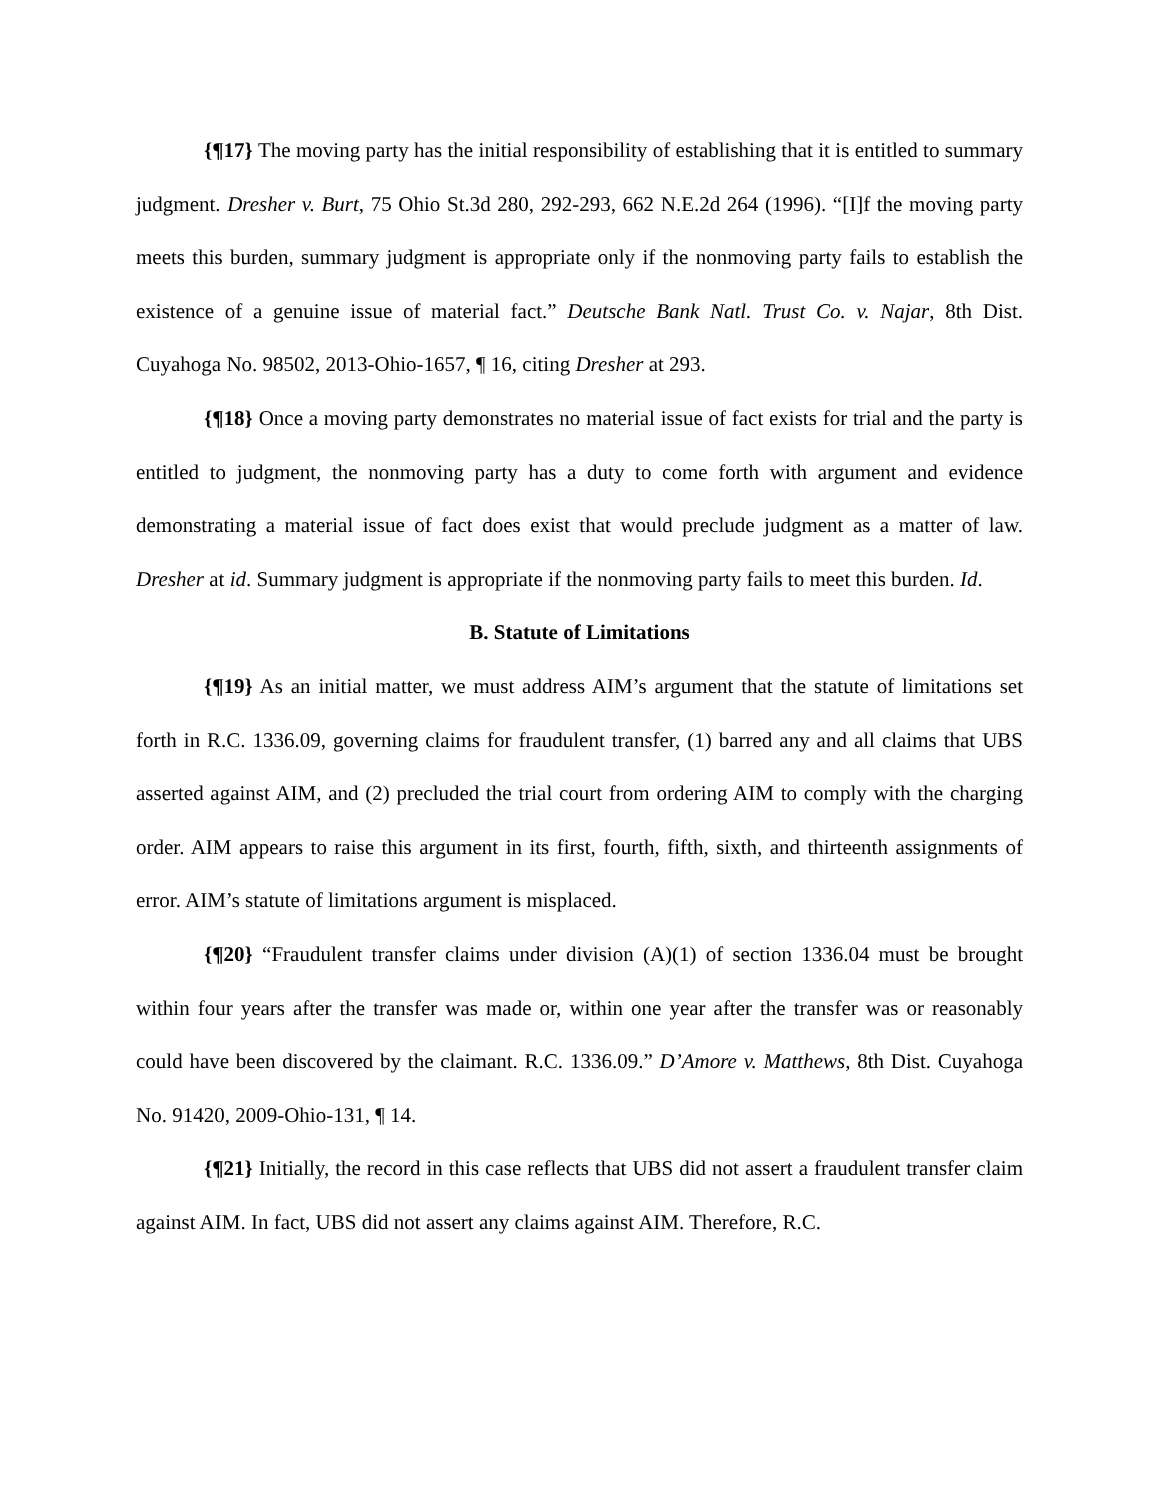{¶17} The moving party has the initial responsibility of establishing that it is entitled to summary judgment. Dresher v. Burt, 75 Ohio St.3d 280, 292-293, 662 N.E.2d 264 (1996). “[I]f the moving party meets this burden, summary judgment is appropriate only if the nonmoving party fails to establish the existence of a genuine issue of material fact.” Deutsche Bank Natl. Trust Co. v. Najar, 8th Dist. Cuyahoga No. 98502, 2013-Ohio-1657, ¶ 16, citing Dresher at 293.
{¶18} Once a moving party demonstrates no material issue of fact exists for trial and the party is entitled to judgment, the nonmoving party has a duty to come forth with argument and evidence demonstrating a material issue of fact does exist that would preclude judgment as a matter of law. Dresher at id. Summary judgment is appropriate if the nonmoving party fails to meet this burden. Id.
B. Statute of Limitations
{¶19} As an initial matter, we must address AIM’s argument that the statute of limitations set forth in R.C. 1336.09, governing claims for fraudulent transfer, (1) barred any and all claims that UBS asserted against AIM, and (2) precluded the trial court from ordering AIM to comply with the charging order. AIM appears to raise this argument in its first, fourth, fifth, sixth, and thirteenth assignments of error. AIM’s statute of limitations argument is misplaced.
{¶20} “Fraudulent transfer claims under division (A)(1) of section 1336.04 must be brought within four years after the transfer was made or, within one year after the transfer was or reasonably could have been discovered by the claimant. R.C. 1336.09.” D’Amore v. Matthews, 8th Dist. Cuyahoga No. 91420, 2009-Ohio-131, ¶ 14.
{¶21} Initially, the record in this case reflects that UBS did not assert a fraudulent transfer claim against AIM. In fact, UBS did not assert any claims against AIM. Therefore, R.C.